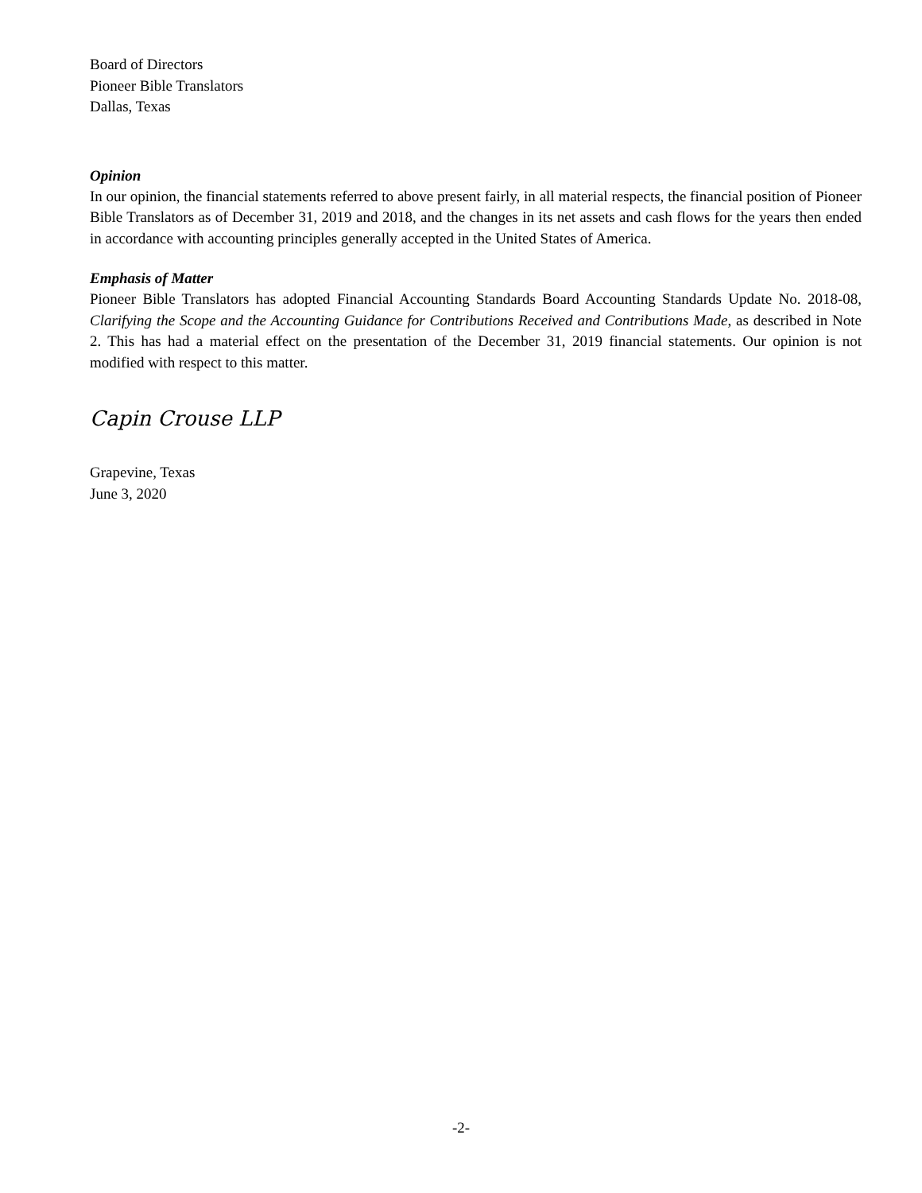Board of Directors
Pioneer Bible Translators
Dallas, Texas
Opinion
In our opinion, the financial statements referred to above present fairly, in all material respects, the financial position of Pioneer Bible Translators as of December 31, 2019 and 2018, and the changes in its net assets and cash flows for the years then ended in accordance with accounting principles generally accepted in the United States of America.
Emphasis of Matter
Pioneer Bible Translators has adopted Financial Accounting Standards Board Accounting Standards Update No. 2018-08, Clarifying the Scope and the Accounting Guidance for Contributions Received and Contributions Made, as described in Note 2. This has had a material effect on the presentation of the December 31, 2019 financial statements. Our opinion is not modified with respect to this matter.
Capin Crouse LLP
Grapevine, Texas
June 3, 2020
-2-